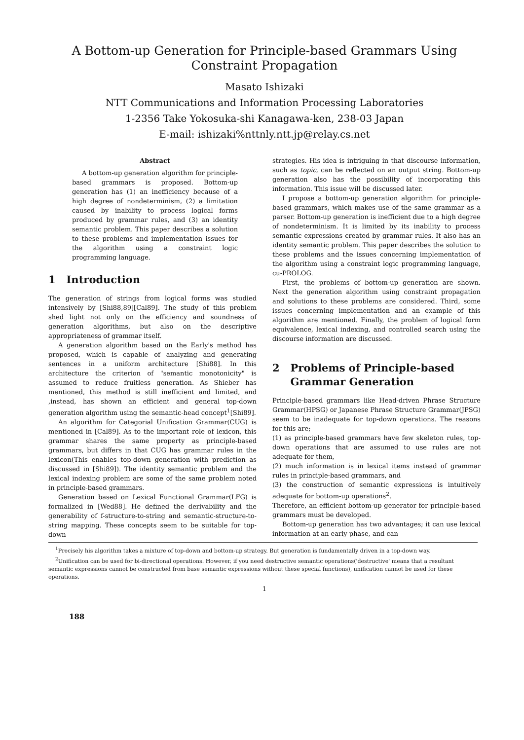A Bottom-up Generation for Principle-based Grammars Using
Constraint Propagation
Masato Ishizaki
NTT Communications and Information Processing Laboratories
1-2356 Take Yokosuka-shi Kanagawa-ken, 238-03 Japan
E-mail: ishizaki%nttnly.ntt.jp@relay.cs.net
Abstract
A bottom-up generation algorithm for principle-based grammars is proposed. Bottom-up generation has (1) an inefficiency because of a high degree of nondeterminism, (2) a limitation caused by inability to process logical forms produced by grammar rules, and (3) an identity semantic problem. This paper describes a solution to these problems and implementation issues for the algorithm using a constraint logic programming language.
1 Introduction
The generation of strings from logical forms was studied intensively by [Shi88,89][Cal89]. The study of this problem shed light not only on the efficiency and soundness of generation algorithms, but also on the descriptive appropriateness of grammar itself.
A generation algorithm based on the Early's method has proposed, which is capable of analyzing and generating sentences in a uniform architecture [Shi88]. In this architecture the criterion of "semantic monotonicity" is assumed to reduce fruitless generation. As Shieber has mentioned, this method is still inefficient and limited, and ,instead, has shown an efficient and general top-down generation algorithm using the semantic-head concept<sup>1</sup>[Shi89].
An algorithm for Categorial Unification Grammar(CUG) is mentioned in [Cal89]. As to the important role of lexicon, this grammar shares the same property as principle-based grammars, but differs in that CUG has grammar rules in the lexicon(This enables top-down generation with prediction as discussed in [Shi89]). The identity semantic problem and the lexical indexing problem are some of the same problem noted in principle-based grammars.
Generation based on Lexical Functional Grammar(LFG) is formalized in [Wed88]. He defined the derivability and the generability of f-structure-to-string and semantic-structure-to-string mapping. These concepts seem to be suitable for top-down
strategies. His idea is intriguing in that discourse information, such as topic, can be reflected on an output string. Bottom-up generation also has the possibility of incorporating this information. This issue will be discussed later.
I propose a bottom-up generation algorithm for principle-based grammars, which makes use of the same grammar as a parser. Bottom-up generation is inefficient due to a high degree of nondeterminism. It is limited by its inability to process semantic expressions created by grammar rules. It also has an identity semantic problem. This paper describes the solution to these problems and the issues concerning implementation of the algorithm using a constraint logic programming language, cu-PROLOG.
First, the problems of bottom-up generation are shown. Next the generation algorithm using constraint propagation and solutions to these problems are considered. Third, some issues concerning implementation and an example of this algorithm are mentioned. Finally, the problem of logical form equivalence, lexical indexing, and controlled search using the discourse information are discussed.
2 Problems of Principle-based
Grammar Generation
Principle-based grammars like Head-driven Phrase Structure Grammar(HPSG) or Japanese Phrase Structure Grammar(JPSG) seem to be inadequate for top-down operations. The reasons for this are;
(1) as principle-based grammars have few skeleton rules, top-down operations that are assumed to use rules are not adequate for them,
(2) much information is in lexical items instead of grammar rules in principle-based grammars, and
(3) the construction of semantic expressions is intuitively adequate for bottom-up operations<sup>2</sup>.
Therefore, an efficient bottom-up generator for principle-based grammars must be developed.
Bottom-up generation has two advantages; it can use lexical information at an early phase, and can
<sup>1</sup> Precisely his algorithm takes a mixture of top-down and bottom-up strategy. But generation is fundamentally driven in a top-down way.
<sup>2</sup> Unification can be used for bi-directional operations. However, if you need destructive semantic operations('destructive' means that a resultant semantic expressions cannot be constructed from base semantic expressions without these special functions), unification cannot be used for these operations.
1
188